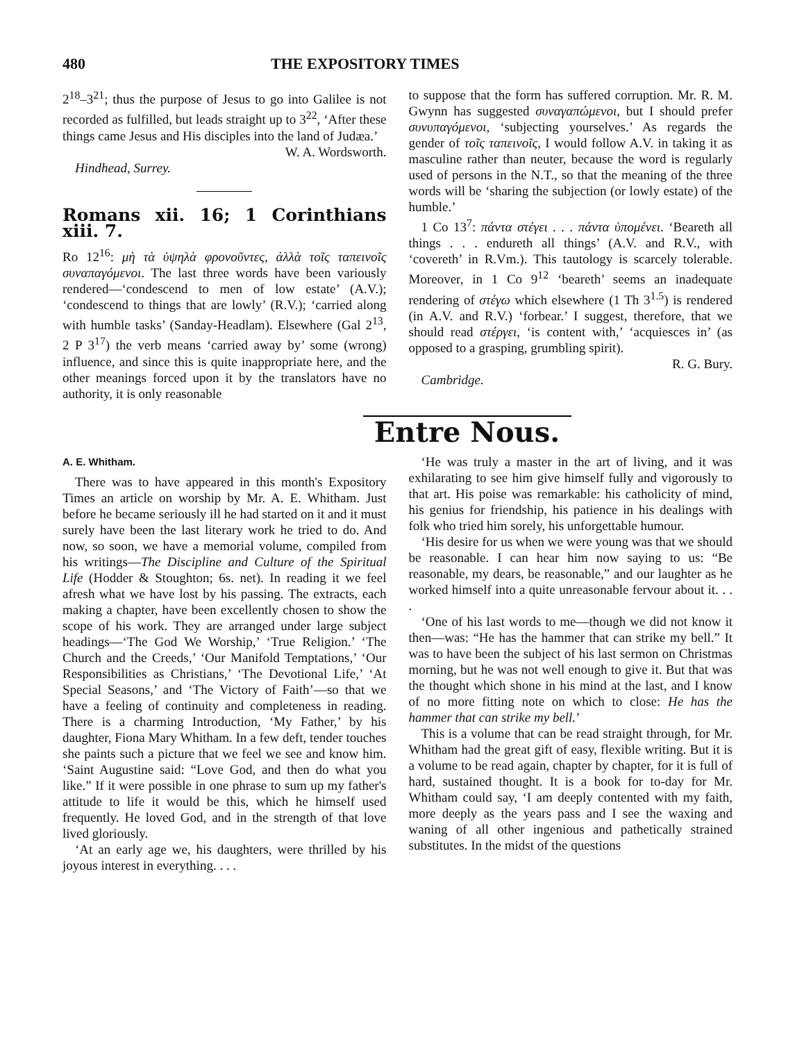480 THE EXPOSITORY TIMES
2<sup>18</sup>–3<sup>21</sup>; thus the purpose of Jesus to go into Galilee is not recorded as fulfilled, but leads straight up to 3<sup>22</sup>, ‘After these things came Jesus and His disciples into the land of Judæa.’
W. A. Wordsworth.
Hindhead, Surrey.
Romans xii. 16; 1 Corinthians xiii. 7.
Ro 12<sup>16</sup>: μὴ τὰ ὑψηλὰ φρονοῦντες, ἀλλὰ τοῖς ταπεινοῖς συναπαγόμενοι. The last three words have been variously rendered—‘condescend to men of low estate’ (A.V.); ‘condescend to things that are lowly’ (R.V.); ‘carried along with humble tasks’ (Sanday-Headlam). Elsewhere (Gal 2<sup>13</sup>, 2 P 3<sup>17</sup>) the verb means ‘carried away by’ some (wrong) influence, and since this is quite inappropriate here, and the other meanings forced upon it by the translators have no authority, it is only reasonable
to suppose that the form has suffered corruption. Mr. R. M. Gwynn has suggested συναγαπώμενοι, but I should prefer συνυπαγόμενοι, ‘subjecting yourselves.’ As regards the gender of τοῖς ταπεινοῖς, I would follow A.V. in taking it as masculine rather than neuter, because the word is regularly used of persons in the N.T., so that the meaning of the three words will be ‘sharing the subjection (or lowly estate) of the humble.’
1 Co 13<sup>7</sup>: πάντα στέγει . . . πάντα ὑπομένει. ‘Beareth all things . . . endureth all things’ (A.V. and R.V., with ‘covereth’ in R.Vm.). This tautology is scarcely tolerable. Moreover, in 1 Co 9<sup>12</sup> ‘beareth’ seems an inadequate rendering of στέγω which elsewhere (1 Th 3<sup>1.5</sup>) is rendered (in A.V. and R.V.) ‘forbear.’ I suggest, therefore, that we should read στέργει, ‘is content with,’ ‘acquiesces in’ (as opposed to a grasping, grumbling spirit).
R. G. Bury.
Cambridge.
Entre Nous.
A. E. Whitham.
There was to have appeared in this month's Expository Times an article on worship by Mr. A. E. Whitham. Just before he became seriously ill he had started on it and it must surely have been the last literary work he tried to do. And now, so soon, we have a memorial volume, compiled from his writings—The Discipline and Culture of the Spiritual Life (Hodder & Stoughton; 6s. net). In reading it we feel afresh what we have lost by his passing. The extracts, each making a chapter, have been excellently chosen to show the scope of his work. They are arranged under large subject headings—‘The God We Worship,’ ‘True Religion.’ ‘The Church and the Creeds,’ ‘Our Manifold Temptations,’ ‘Our Responsibilities as Christians,’ ‘The Devotional Life,’ ‘At Special Seasons,’ and ‘The Victory of Faith’—so that we have a feeling of continuity and completeness in reading. There is a charming Introduction, ‘My Father,’ by his daughter, Fiona Mary Whitham. In a few deft, tender touches she paints such a picture that we feel we see and know him. ‘Saint Augustine said: “Love God, and then do what you like.” If it were possible in one phrase to sum up my father's attitude to life it would be this, which he himself used frequently. He loved God, and in the strength of that love lived gloriously.
‘At an early age we, his daughters, were thrilled by his joyous interest in everything. . . .
‘He was truly a master in the art of living, and it was exhilarating to see him give himself fully and vigorously to that art. His poise was remarkable: his catholicity of mind, his genius for friendship, his patience in his dealings with folk who tried him sorely, his unforgettable humour.
‘His desire for us when we were young was that we should be reasonable. I can hear him now saying to us: “Be reasonable, my dears, be reasonable,” and our laughter as he worked himself into a quite unreasonable fervour about it. . . .
‘One of his last words to me—though we did not know it then—was: “He has the hammer that can strike my bell.” It was to have been the subject of his last sermon on Christmas morning, but he was not well enough to give it. But that was the thought which shone in his mind at the last, and I know of no more fitting note on which to close: He has the hammer that can strike my bell.’
This is a volume that can be read straight through, for Mr. Whitham had the great gift of easy, flexible writing. But it is a volume to be read again, chapter by chapter, for it is full of hard, sustained thought. It is a book for to-day for Mr. Whitham could say, ‘I am deeply contented with my faith, more deeply as the years pass and I see the waxing and waning of all other ingenious and pathetically strained substitutes. In the midst of the questions